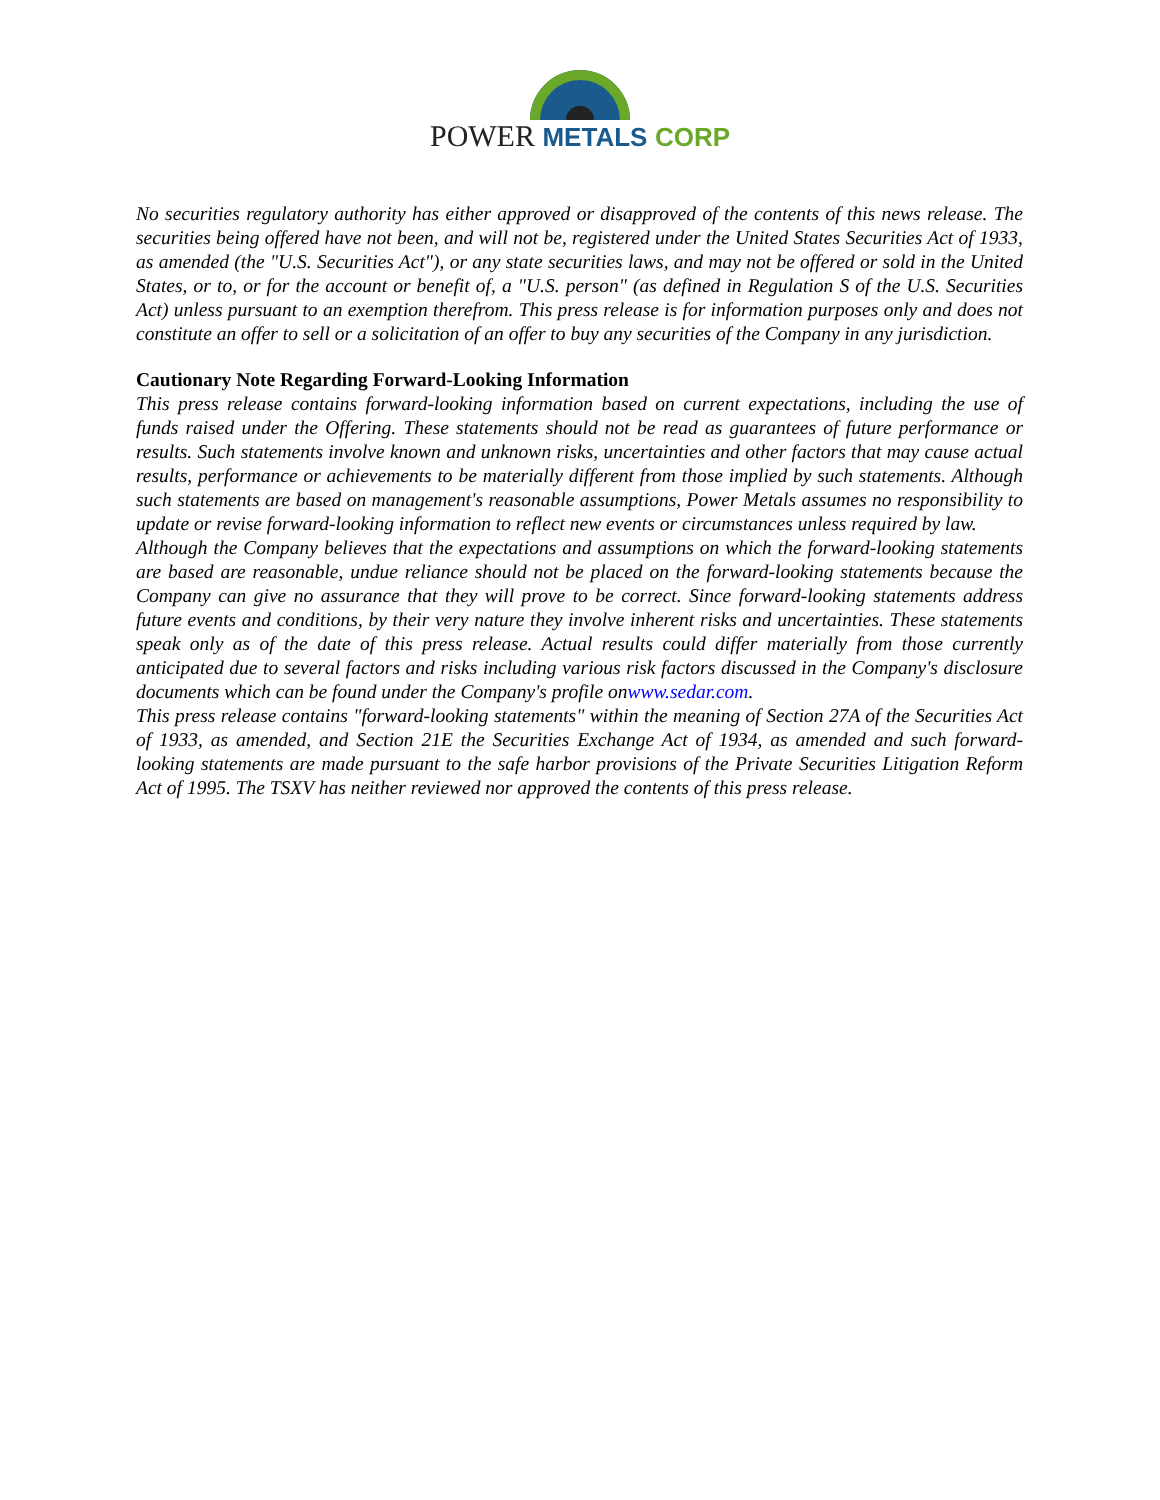POWER METALS CORP
No securities regulatory authority has either approved or disapproved of the contents of this news release. The securities being offered have not been, and will not be, registered under the United States Securities Act of 1933, as amended (the "U.S. Securities Act"), or any state securities laws, and may not be offered or sold in the United States, or to, or for the account or benefit of, a "U.S. person" (as defined in Regulation S of the U.S. Securities Act) unless pursuant to an exemption therefrom. This press release is for information purposes only and does not constitute an offer to sell or a solicitation of an offer to buy any securities of the Company in any jurisdiction.
Cautionary Note Regarding Forward-Looking Information
This press release contains forward-looking information based on current expectations, including the use of funds raised under the Offering. These statements should not be read as guarantees of future performance or results. Such statements involve known and unknown risks, uncertainties and other factors that may cause actual results, performance or achievements to be materially different from those implied by such statements. Although such statements are based on management's reasonable assumptions, Power Metals assumes no responsibility to update or revise forward-looking information to reflect new events or circumstances unless required by law.
Although the Company believes that the expectations and assumptions on which the forward-looking statements are based are reasonable, undue reliance should not be placed on the forward-looking statements because the Company can give no assurance that they will prove to be correct. Since forward-looking statements address future events and conditions, by their very nature they involve inherent risks and uncertainties. These statements speak only as of the date of this press release. Actual results could differ materially from those currently anticipated due to several factors and risks including various risk factors discussed in the Company's disclosure documents which can be found under the Company's profile onwww.sedar.com.
This press release contains "forward-looking statements" within the meaning of Section 27A of the Securities Act of 1933, as amended, and Section 21E the Securities Exchange Act of 1934, as amended and such forward-looking statements are made pursuant to the safe harbor provisions of the Private Securities Litigation Reform Act of 1995. The TSXV has neither reviewed nor approved the contents of this press release.